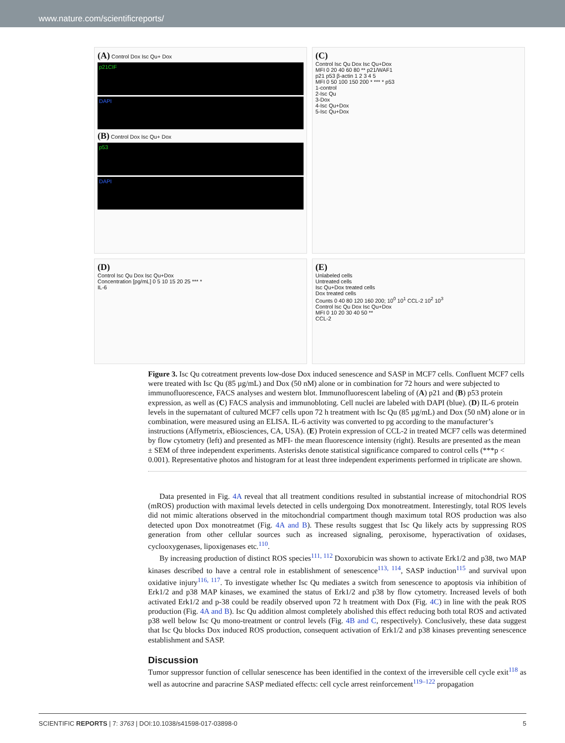www.nature.com/scientificreports/
(A) Control Dox Isc Qu+ Dox
p21CIF
DAPI
(B) Control Dox Isc Qu+ Dox
p53
DAPI
(C)
Control Isc Qu Dox Isc Qu+Dox
MFI 0 20 40 60 80 ** p21/WAF1
p21 p53 β-actin 1 2 3 4 5
MFI 0 50 100 150 200 * *** * p53
1-control
2-Isc Qu
3-Dox
4-Isc Qu+Dox
5-Isc Qu+Dox
(D)
Control Isc Qu Dox Isc Qu+Dox
Concentration [pg/mL] 0 5 10 15 20 25 *** *
IL-6
(E)
Unlabeled cells
Untreated cells
Isc Qu+Dox treated cells
Dox treated cells
Counts 0 40 80 120 160 200; 10<sup>0</sup> 10<sup>1</sup> CCL-2 10<sup>2</sup> 10<sup>3</sup>
Control Isc Qu Dox Isc Qu+Dox
MFI 0 10 20 30 40 50 **
CCL-2
Figure 3. Isc Qu cotreatment prevents low-dose Dox induced senescence and SASP in MCF7 cells. Confluent MCF7 cells were treated with Isc Qu (85 µg/mL) and Dox (50 nM) alone or in combination for 72 hours and were subjected to immunofluorescence, FACS analyses and western blot. Immunofluorescent labeling of (A) p21 and (B) p53 protein expression, as well as (C) FACS analysis and immunobloting. Cell nuclei are labeled with DAPI (blue). (D) IL-6 protein levels in the supernatant of cultured MCF7 cells upon 72 h treatment with Isc Qu (85 µg/mL) and Dox (50 nM) alone or in combination, were measured using an ELISA. IL-6 activity was converted to pg according to the manufacturer’s instructions (Affymetrix, eBiosciences, CA, USA). (E) Protein expression of CCL-2 in treated MCF7 cells was determined by flow cytometry (left) and presented as MFI- the mean fluorescence intensity (right). Results are presented as the mean ± SEM of three independent experiments. Asterisks denote statistical significance compared to control cells (***p < 0.001). Representative photos and histogram for at least three independent experiments performed in triplicate are shown.
Data presented in Fig. 4A reveal that all treatment conditions resulted in substantial increase of mitochondrial ROS (mROS) production with maximal levels detected in cells undergoing Dox monotreatment. Interestingly, total ROS levels did not mimic alterations observed in the mitochondrial compartment though maximum total ROS production was also detected upon Dox monotreatmet (Fig. 4A and B). These results suggest that Isc Qu likely acts by suppressing ROS generation from other cellular sources such as increased signaling, peroxisome, hyperactivation of oxidases, cyclooxygenases, lipoxigenases etc.<sup>110</sup>.
By increasing production of distinct ROS species<sup>111, 112</sup> Doxorubicin was shown to activate Erk1/2 and p38, two MAP kinases described to have a central role in establishment of senescence<sup>113, 114</sup>, SASP induction<sup>115</sup> and survival upon oxidative injury<sup>116, 117</sup>. To investigate whether Isc Qu mediates a switch from senescence to apoptosis via inhibition of Erk1/2 and p38 MAP kinases, we examined the status of Erk1/2 and p38 by flow cytometry. Increased levels of both activated Erk1/2 and p-38 could be readily observed upon 72 h treatment with Dox (Fig. 4C) in line with the peak ROS production (Fig. 4A and B). Isc Qu addition almost completely abolished this effect reducing both total ROS and activated p38 well below Isc Qu mono-treatment or control levels (Fig. 4B and C, respectively). Conclusively, these data suggest that Isc Qu blocks Dox induced ROS production, consequent activation of Erk1/2 and p38 kinases preventing senescence establishment and SASP.
Discussion
Tumor suppressor function of cellular senescence has been identified in the context of the irreversible cell cycle exit<sup>118</sup> as well as autocrine and paracrine SASP mediated effects: cell cycle arrest reinforcement<sup>119–122</sup> propagation
SCIENTIFIC REPORTS | 7: 3763 | DOI:10.1038/s41598-017-03898-0 5